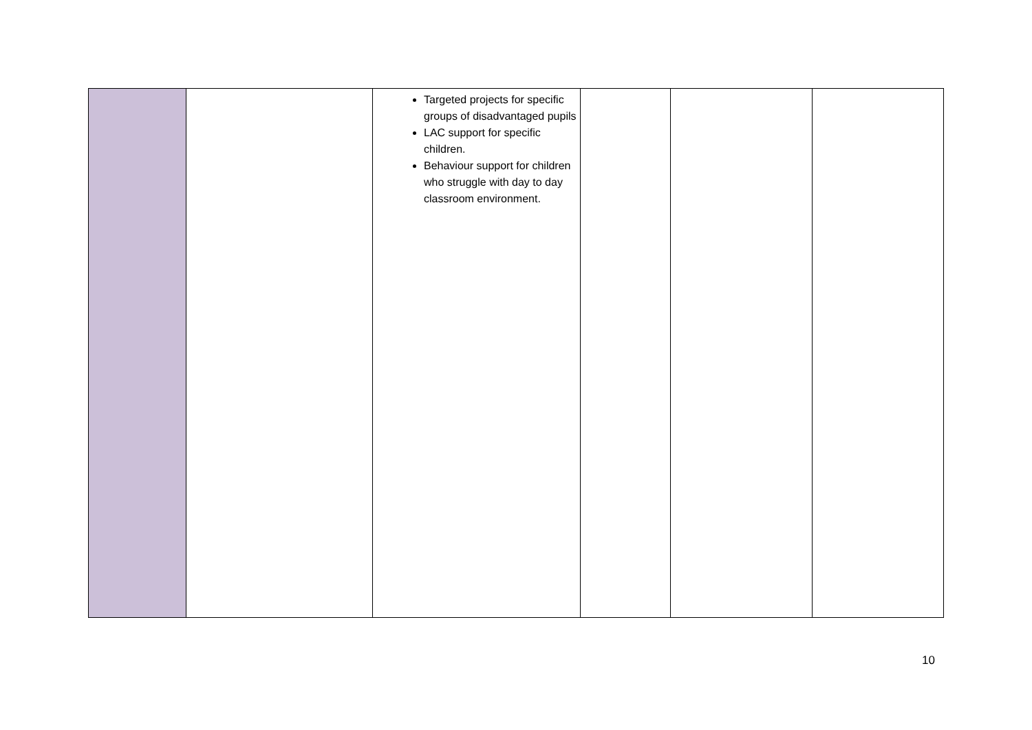| | | Targeted projects for specific groups of disadvantaged pupils LAC support for specific children. Behaviour support for children who struggle with day to day classroom environment. | | | |
10